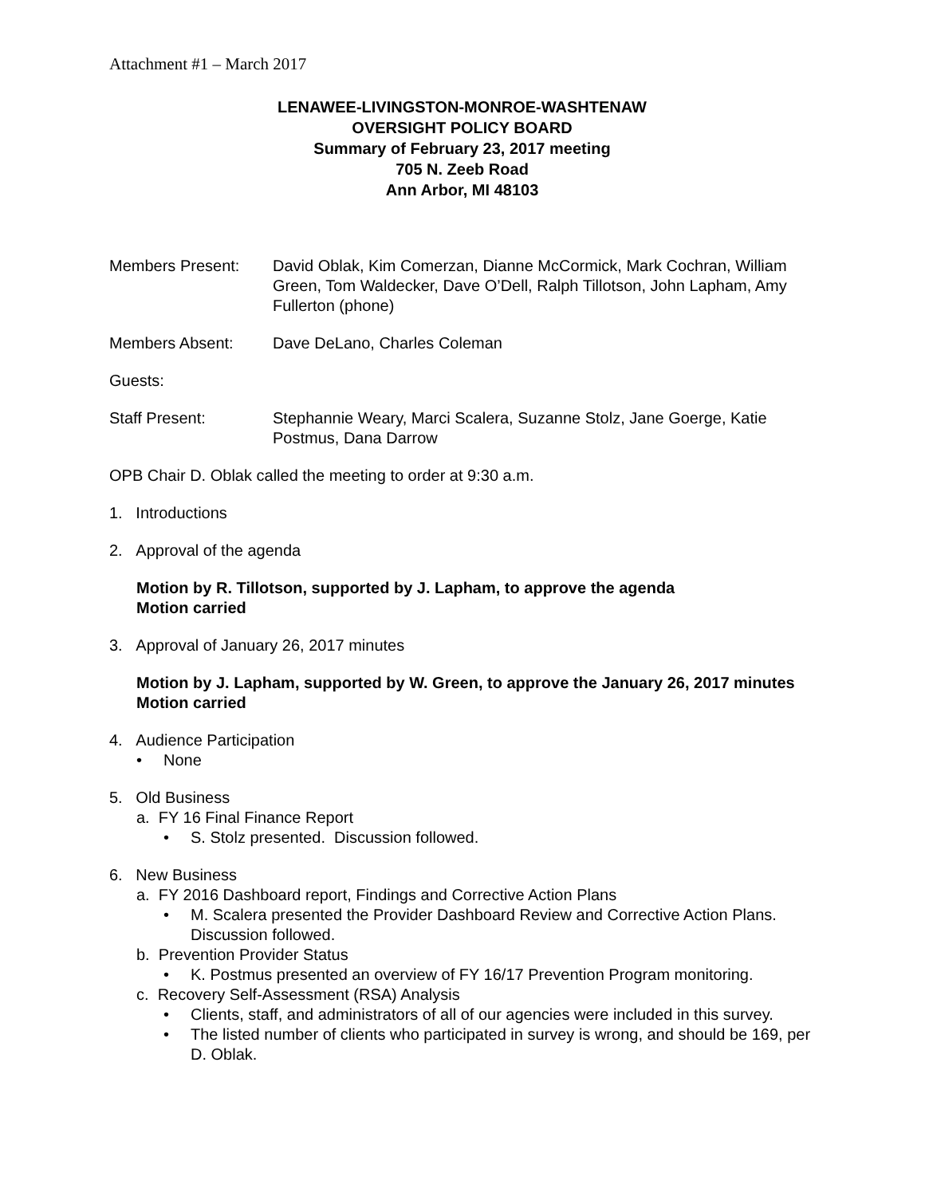Attachment #1 – March 2017
LENAWEE-LIVINGSTON-MONROE-WASHTENAW
OVERSIGHT POLICY BOARD
Summary of February 23, 2017 meeting
705 N. Zeeb Road
Ann Arbor, MI 48103
Members Present: David Oblak, Kim Comerzan, Dianne McCormick, Mark Cochran, William Green, Tom Waldecker, Dave O’Dell, Ralph Tillotson, John Lapham, Amy Fullerton (phone)
Members Absent: Dave DeLano, Charles Coleman
Guests:
Staff Present: Stephannie Weary, Marci Scalera, Suzanne Stolz, Jane Goerge, Katie Postmus, Dana Darrow
OPB Chair D. Oblak called the meeting to order at 9:30 a.m.
1. Introductions
2. Approval of the agenda
Motion by R. Tillotson, supported by J. Lapham, to approve the agenda
Motion carried
3. Approval of January 26, 2017 minutes
Motion by J. Lapham, supported by W. Green, to approve the January 26, 2017 minutes
Motion carried
4. Audience Participation
• None
5. Old Business
a. FY 16 Final Finance Report
• S. Stolz presented. Discussion followed.
6. New Business
a. FY 2016 Dashboard report, Findings and Corrective Action Plans
• M. Scalera presented the Provider Dashboard Review and Corrective Action Plans. Discussion followed.
b. Prevention Provider Status
• K. Postmus presented an overview of FY 16/17 Prevention Program monitoring.
c. Recovery Self-Assessment (RSA) Analysis
• Clients, staff, and administrators of all of our agencies were included in this survey.
• The listed number of clients who participated in survey is wrong, and should be 169, per D. Oblak.